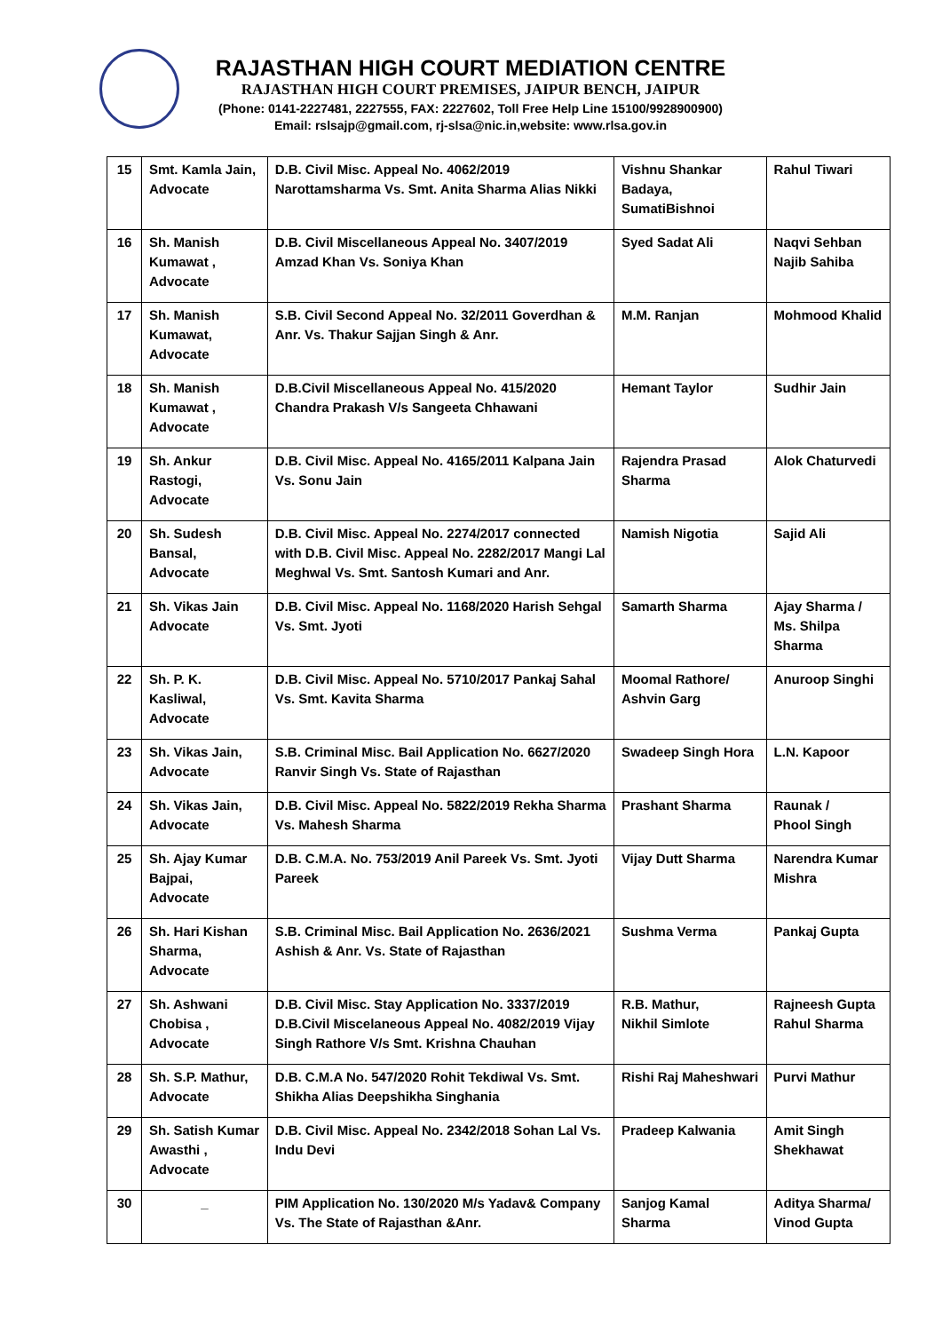RAJASTHAN HIGH COURT MEDIATION CENTRE
RAJASTHAN HIGH COURT PREMISES, JAIPUR BENCH, JAIPUR
(Phone: 0141-2227481, 2227555, FAX: 2227602, Toll Free Help Line 15100/9928900900)
Email: rslsajp@gmail.com, rj-slsa@nic.in,website: www.rlsa.gov.in
| 15 | Smt. Kamla Jain, Advocate | D.B. Civil Misc. Appeal No. 4062/2019 Narottamsharma Vs. Smt. Anita Sharma Alias Nikki | Vishnu Shankar Badaya, SumatiBishnoi | Rahul Tiwari |
| 16 | Sh. Manish Kumawat , Advocate | D.B. Civil Miscellaneous Appeal No. 3407/2019 Amzad Khan Vs. Soniya Khan | Syed Sadat Ali | Naqvi Sehban Najib Sahiba |
| 17 | Sh. Manish Kumawat, Advocate | S.B. Civil Second Appeal No. 32/2011 Goverdhan & Anr. Vs. Thakur Sajjan Singh & Anr. | M.M. Ranjan | Mohmood Khalid |
| 18 | Sh. Manish Kumawat , Advocate | D.B.Civil Miscellaneous Appeal No. 415/2020 Chandra Prakash V/s Sangeeta Chhawani | Hemant Taylor | Sudhir Jain |
| 19 | Sh. Ankur Rastogi, Advocate | D.B. Civil Misc. Appeal No. 4165/2011 Kalpana Jain Vs. Sonu Jain | Rajendra Prasad Sharma | Alok Chaturvedi |
| 20 | Sh. Sudesh Bansal, Advocate | D.B. Civil Misc. Appeal No. 2274/2017 connected with D.B. Civil Misc. Appeal No. 2282/2017 Mangi Lal Meghwal Vs. Smt. Santosh Kumari and Anr. | Namish Nigotia | Sajid Ali |
| 21 | Sh. Vikas Jain Advocate | D.B. Civil Misc. Appeal No. 1168/2020 Harish Sehgal Vs. Smt. Jyoti | Samarth Sharma | Ajay Sharma / Ms. Shilpa Sharma |
| 22 | Sh. P. K. Kasliwal, Advocate | D.B. Civil Misc. Appeal No. 5710/2017 Pankaj Sahal Vs. Smt. Kavita Sharma | Moomal Rathore/ Ashvin Garg | Anuroop Singhi |
| 23 | Sh. Vikas Jain, Advocate | S.B. Criminal Misc. Bail Application No. 6627/2020 Ranvir Singh Vs. State of Rajasthan | Swadeep Singh Hora | L.N. Kapoor |
| 24 | Sh. Vikas Jain, Advocate | D.B. Civil Misc. Appeal No. 5822/2019 Rekha Sharma Vs. Mahesh Sharma | Prashant Sharma | Raunak / Phool Singh |
| 25 | Sh. Ajay Kumar Bajpai, Advocate | D.B. C.M.A. No. 753/2019 Anil Pareek Vs. Smt. Jyoti Pareek | Vijay Dutt Sharma | Narendra Kumar Mishra |
| 26 | Sh. Hari Kishan Sharma, Advocate | S.B. Criminal Misc. Bail Application No. 2636/2021 Ashish & Anr. Vs. State of Rajasthan | Sushma Verma | Pankaj Gupta |
| 27 | Sh. Ashwani Chobisa , Advocate | D.B. Civil Misc. Stay Application No. 3337/2019 D.B.Civil Miscelaneous Appeal No. 4082/2019 Vijay Singh Rathore V/s Smt. Krishna Chauhan | R.B. Mathur, Nikhil Simlote | Rajneesh Gupta Rahul Sharma |
| 28 | Sh. S.P. Mathur, Advocate | D.B. C.M.A No. 547/2020 Rohit Tekdiwal Vs. Smt. Shikha Alias Deepshikha Singhania | Rishi Raj Maheshwari | Purvi Mathur |
| 29 | Sh. Satish Kumar Awasthi , Advocate | D.B. Civil Misc. Appeal No. 2342/2018 Sohan Lal Vs. Indu Devi | Pradeep Kalwania | Amit Singh Shekhawat |
| 30 | _ | PIM Application No. 130/2020 M/s Yadav& Company Vs. The State of Rajasthan &Anr. | Sanjog Kamal Sharma | Aditya Sharma/ Vinod Gupta |